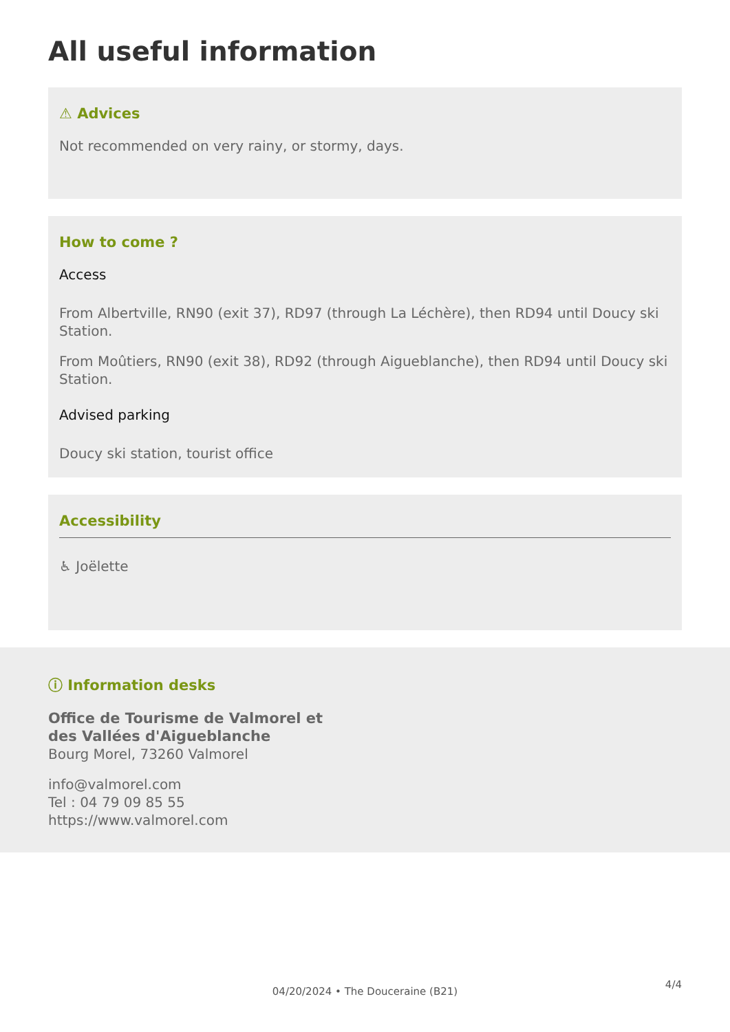All useful information
⚠ Advices
Not recommended on very rainy, or stormy, days.
How to come ?
Access
From Albertville, RN90 (exit 37), RD97 (through La Léchère), then RD94 until Doucy ski Station.
From Moûtiers, RN90 (exit 38), RD92 (through Aigueblanche), then RD94 until Doucy ski Station.
Advised parking
Doucy ski station, tourist office
Accessibility
♿ Joëlette
ⓘ Information desks
Office de Tourisme de Valmorel et
des Vallées d'Aigueblanche
Bourg Morel, 73260 Valmorel
info@valmorel.com
Tel : 04 79 09 85 55
https://www.valmorel.com
4/4
04/20/2024 • The Douceraine (B21)